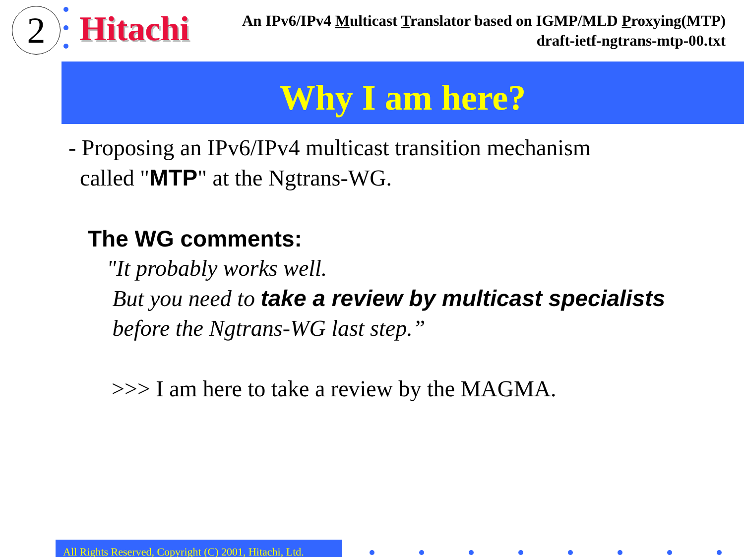2
Hitachi
An IPv6/IPv4 Multicast Translator based on IGMP/MLD Proxying(MTP)
draft-ietf-ngtrans-mtp-00.txt
Why I am here?
- Proposing an IPv6/IPv4 multicast transition mechanism
called "MTP" at the Ngtrans-WG.
The WG comments:
"It probably works well.
But you need to take a review by multicast specialists
before the Ngtrans-WG last step.”
>>> I am here to take a review by the MAGMA.
All Rights Reserved, Copyright (C) 2001, Hitachi, Ltd.